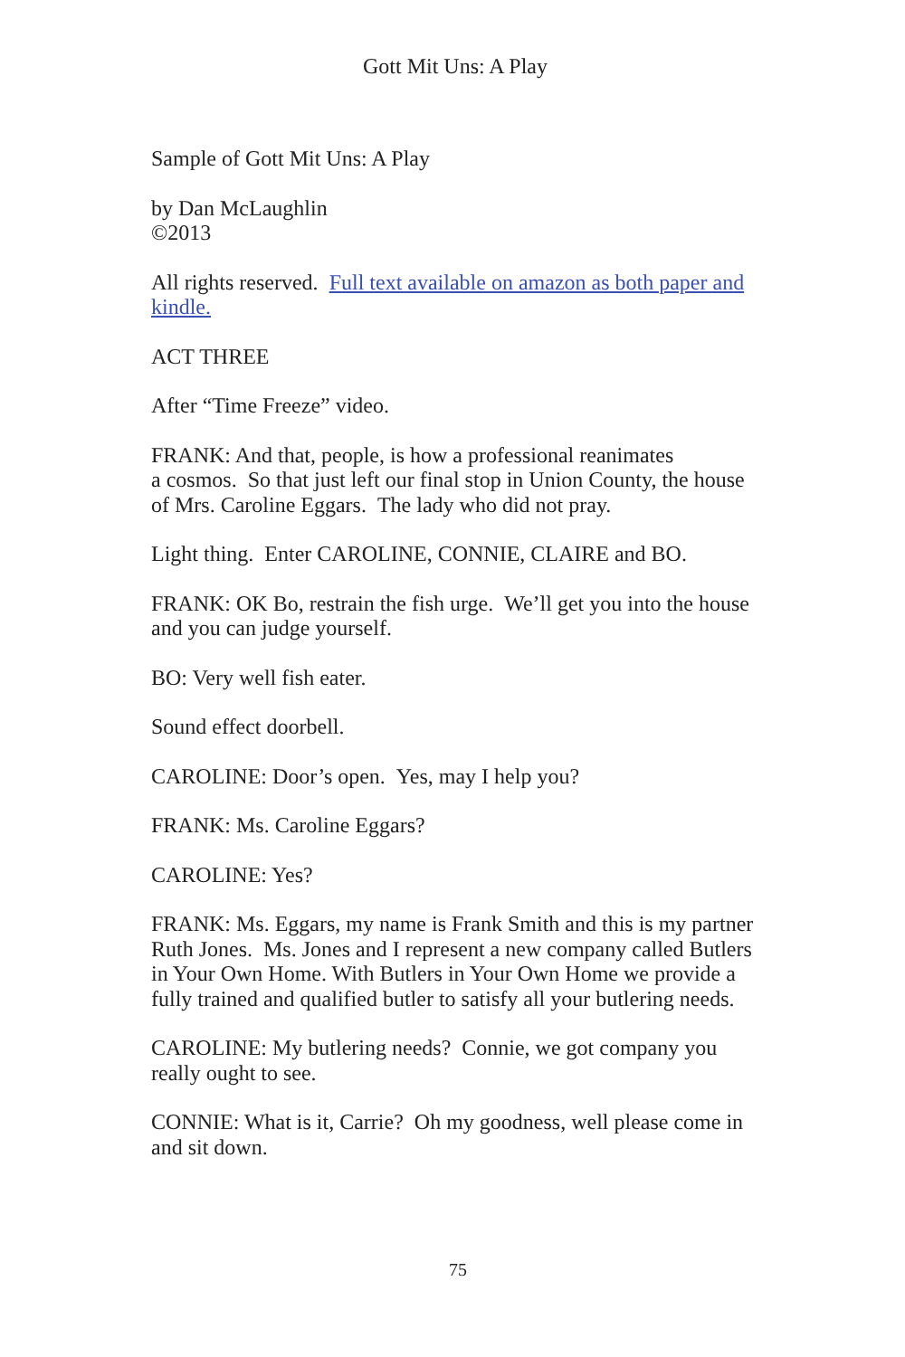Gott Mit Uns: A Play
Sample of Gott Mit Uns: A Play
by Dan McLaughlin
©2013
All rights reserved. Full text available on amazon as both paper and kindle.
ACT THREE
After “Time Freeze” video.
FRANK: And that, people, is how a professional reanimates
a cosmos. So that just left our final stop in Union County, the house of Mrs. Caroline Eggars. The lady who did not pray.
Light thing. Enter CAROLINE, CONNIE, CLAIRE and BO.
FRANK: OK Bo, restrain the fish urge. We’ll get you into the house and you can judge yourself.
BO: Very well fish eater.
Sound effect doorbell.
CAROLINE: Door’s open. Yes, may I help you?
FRANK: Ms. Caroline Eggars?
CAROLINE: Yes?
FRANK: Ms. Eggars, my name is Frank Smith and this is my partner Ruth Jones. Ms. Jones and I represent a new company called Butlers in Your Own Home. With Butlers in Your Own Home we provide a fully trained and qualified butler to satisfy all your butlering needs.
CAROLINE: My butlering needs? Connie, we got company you really ought to see.
CONNIE: What is it, Carrie? Oh my goodness, well please come in and sit down.
75